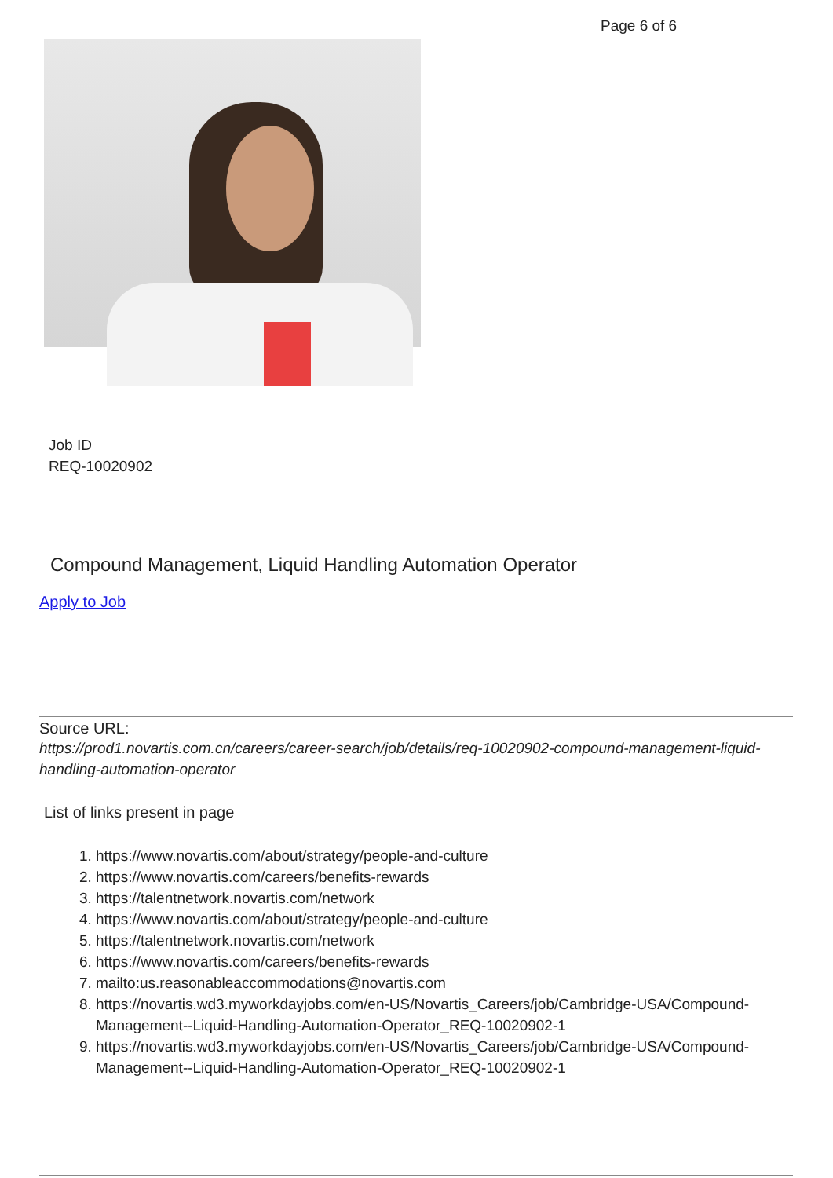Page 6 of 6
Job ID
REQ-10020902
Compound Management, Liquid Handling Automation Operator
Apply to Job
Source URL:
https://prod1.novartis.com.cn/careers/career-search/job/details/req-10020902-compound-management-liquid-handling-automation-operator
List of links present in page
1. https://www.novartis.com/about/strategy/people-and-culture
2. https://www.novartis.com/careers/benefits-rewards
3. https://talentnetwork.novartis.com/network
4. https://www.novartis.com/about/strategy/people-and-culture
5. https://talentnetwork.novartis.com/network
6. https://www.novartis.com/careers/benefits-rewards
7. mailto:us.reasonableaccommodations@novartis.com
8. https://novartis.wd3.myworkdayjobs.com/en-US/Novartis_Careers/job/Cambridge-USA/Compound-Management--Liquid-Handling-Automation-Operator_REQ-10020902-1
9. https://novartis.wd3.myworkdayjobs.com/en-US/Novartis_Careers/job/Cambridge-USA/Compound-Management--Liquid-Handling-Automation-Operator_REQ-10020902-1